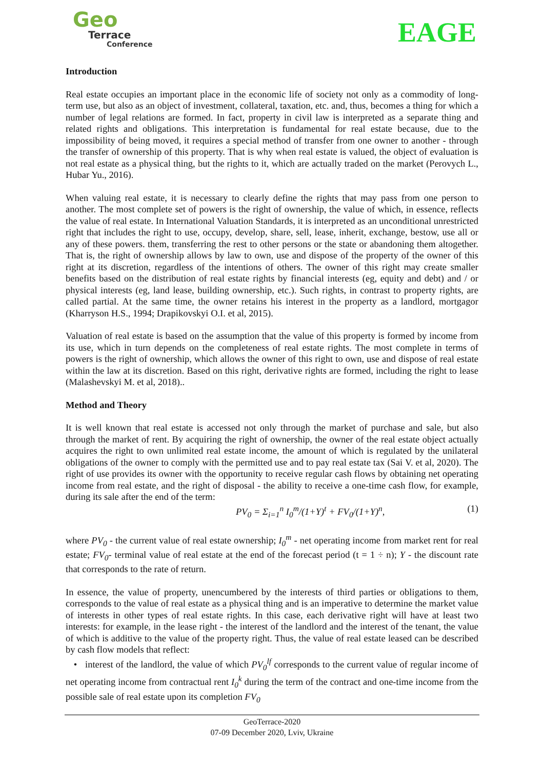Geo
Terrace
Conference
EAGE
Introduction
Real estate occupies an important place in the economic life of society not only as a commodity of long-term use, but also as an object of investment, collateral, taxation, etc. and, thus, becomes a thing for which a number of legal relations are formed. In fact, property in civil law is interpreted as a separate thing and related rights and obligations. This interpretation is fundamental for real estate because, due to the impossibility of being moved, it requires a special method of transfer from one owner to another - through the transfer of ownership of this property. That is why when real estate is valued, the object of evaluation is not real estate as a physical thing, but the rights to it, which are actually traded on the market (Perovych L., Hubar Yu., 2016).
When valuing real estate, it is necessary to clearly define the rights that may pass from one person to another. The most complete set of powers is the right of ownership, the value of which, in essence, reflects the value of real estate. In International Valuation Standards, it is interpreted as an unconditional unrestricted right that includes the right to use, occupy, develop, share, sell, lease, inherit, exchange, bestow, use all or any of these powers. them, transferring the rest to other persons or the state or abandoning them altogether. That is, the right of ownership allows by law to own, use and dispose of the property of the owner of this right at its discretion, regardless of the intentions of others. The owner of this right may create smaller benefits based on the distribution of real estate rights by financial interests (eg, equity and debt) and / or physical interests (eg, land lease, building ownership, etc.). Such rights, in contrast to property rights, are called partial. At the same time, the owner retains his interest in the property as a landlord, mortgagor (Kharryson H.S., 1994; Drapikovskyi O.I. et al, 2015).
Valuation of real estate is based on the assumption that the value of this property is formed by income from its use, which in turn depends on the completeness of real estate rights. The most complete in terms of powers is the right of ownership, which allows the owner of this right to own, use and dispose of real estate within the law at its discretion. Based on this right, derivative rights are formed, including the right to lease (Malashevskyi M. et al, 2018)..
Method and Theory
It is well known that real estate is accessed not only through the market of purchase and sale, but also through the market of rent. By acquiring the right of ownership, the owner of the real estate object actually acquires the right to own unlimited real estate income, the amount of which is regulated by the unilateral obligations of the owner to comply with the permitted use and to pay real estate tax (Sai V. et al, 2020). The right of use provides its owner with the opportunity to receive regular cash flows by obtaining net operating income from real estate, and the right of disposal - the ability to receive a one-time cash flow, for example, during its sale after the end of the term:
PV<sub>0</sub> = Σ<sub>i=1</sub><sup>n</sup> I<sub>0</sub><sup>m</sup>/(1+Y)<sup>t</sup> + FV<sub>0</sub>/(1+Y)<sup>n</sup>, (1)
where PV<sub>0</sub> - the current value of real estate ownership; I<sub>0</sub><sup>m</sup> - net operating income from market rent for real estate; FV<sub>0</sub>- terminal value of real estate at the end of the forecast period (t = 1 ÷ n); Y - the discount rate that corresponds to the rate of return.
In essence, the value of property, unencumbered by the interests of third parties or obligations to them, corresponds to the value of real estate as a physical thing and is an imperative to determine the market value of interests in other types of real estate rights. In this case, each derivative right will have at least two interests: for example, in the lease right - the interest of the landlord and the interest of the tenant, the value of which is additive to the value of the property right. Thus, the value of real estate leased can be described by cash flow models that reflect:
• interest of the landlord, the value of which PV<sub>0</sub><sup>lf</sup> corresponds to the current value of regular income of net operating income from contractual rent I<sub>0</sub><sup>k</sup> during the term of the contract and one-time income from the possible sale of real estate upon its completion FV<sub>0</sub>
GeoTerrace-2020
07-09 December 2020, Lviv, Ukraine